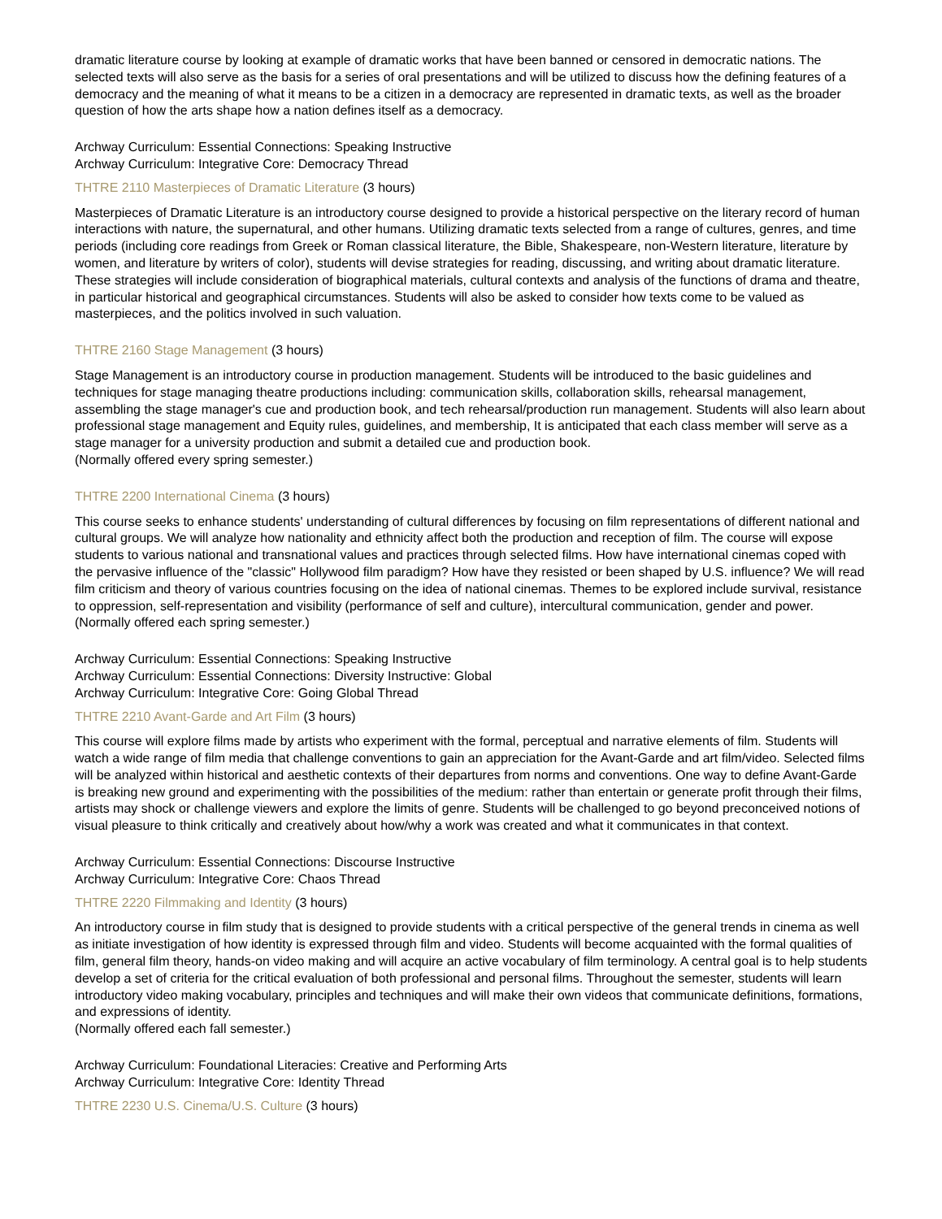dramatic literature course by looking at example of dramatic works that have been banned or censored in democratic nations. The selected texts will also serve as the basis for a series of oral presentations and will be utilized to discuss how the defining features of a democracy and the meaning of what it means to be a citizen in a democracy are represented in dramatic texts, as well as the broader question of how the arts shape how a nation defines itself as a democracy.
Archway Curriculum: Essential Connections: Speaking Instructive
Archway Curriculum: Integrative Core: Democracy Thread
THTRE 2110 Masterpieces of Dramatic Literature (3 hours)
Masterpieces of Dramatic Literature is an introductory course designed to provide a historical perspective on the literary record of human interactions with nature, the supernatural, and other humans. Utilizing dramatic texts selected from a range of cultures, genres, and time periods (including core readings from Greek or Roman classical literature, the Bible, Shakespeare, non-Western literature, literature by women, and literature by writers of color), students will devise strategies for reading, discussing, and writing about dramatic literature. These strategies will include consideration of biographical materials, cultural contexts and analysis of the functions of drama and theatre, in particular historical and geographical circumstances. Students will also be asked to consider how texts come to be valued as masterpieces, and the politics involved in such valuation.
THTRE 2160 Stage Management (3 hours)
Stage Management is an introductory course in production management. Students will be introduced to the basic guidelines and techniques for stage managing theatre productions including: communication skills, collaboration skills, rehearsal management, assembling the stage manager's cue and production book, and tech rehearsal/production run management. Students will also learn about professional stage management and Equity rules, guidelines, and membership, It is anticipated that each class member will serve as a stage manager for a university production and submit a detailed cue and production book.
(Normally offered every spring semester.)
THTRE 2200 International Cinema (3 hours)
This course seeks to enhance students' understanding of cultural differences by focusing on film representations of different national and cultural groups. We will analyze how nationality and ethnicity affect both the production and reception of film. The course will expose students to various national and transnational values and practices through selected films. How have international cinemas coped with the pervasive influence of the "classic" Hollywood film paradigm? How have they resisted or been shaped by U.S. influence? We will read film criticism and theory of various countries focusing on the idea of national cinemas. Themes to be explored include survival, resistance to oppression, self-representation and visibility (performance of self and culture), intercultural communication, gender and power.
(Normally offered each spring semester.)
Archway Curriculum: Essential Connections: Speaking Instructive
Archway Curriculum: Essential Connections: Diversity Instructive: Global
Archway Curriculum: Integrative Core: Going Global Thread
THTRE 2210 Avant-Garde and Art Film (3 hours)
This course will explore films made by artists who experiment with the formal, perceptual and narrative elements of film. Students will watch a wide range of film media that challenge conventions to gain an appreciation for the Avant-Garde and art film/video. Selected films will be analyzed within historical and aesthetic contexts of their departures from norms and conventions. One way to define Avant-Garde is breaking new ground and experimenting with the possibilities of the medium: rather than entertain or generate profit through their films, artists may shock or challenge viewers and explore the limits of genre. Students will be challenged to go beyond preconceived notions of visual pleasure to think critically and creatively about how/why a work was created and what it communicates in that context.
Archway Curriculum: Essential Connections: Discourse Instructive
Archway Curriculum: Integrative Core: Chaos Thread
THTRE 2220 Filmmaking and Identity (3 hours)
An introductory course in film study that is designed to provide students with a critical perspective of the general trends in cinema as well as initiate investigation of how identity is expressed through film and video. Students will become acquainted with the formal qualities of film, general film theory, hands-on video making and will acquire an active vocabulary of film terminology. A central goal is to help students develop a set of criteria for the critical evaluation of both professional and personal films. Throughout the semester, students will learn introductory video making vocabulary, principles and techniques and will make their own videos that communicate definitions, formations, and expressions of identity.
(Normally offered each fall semester.)
Archway Curriculum: Foundational Literacies: Creative and Performing Arts
Archway Curriculum: Integrative Core: Identity Thread
THTRE 2230 U.S. Cinema/U.S. Culture (3 hours)